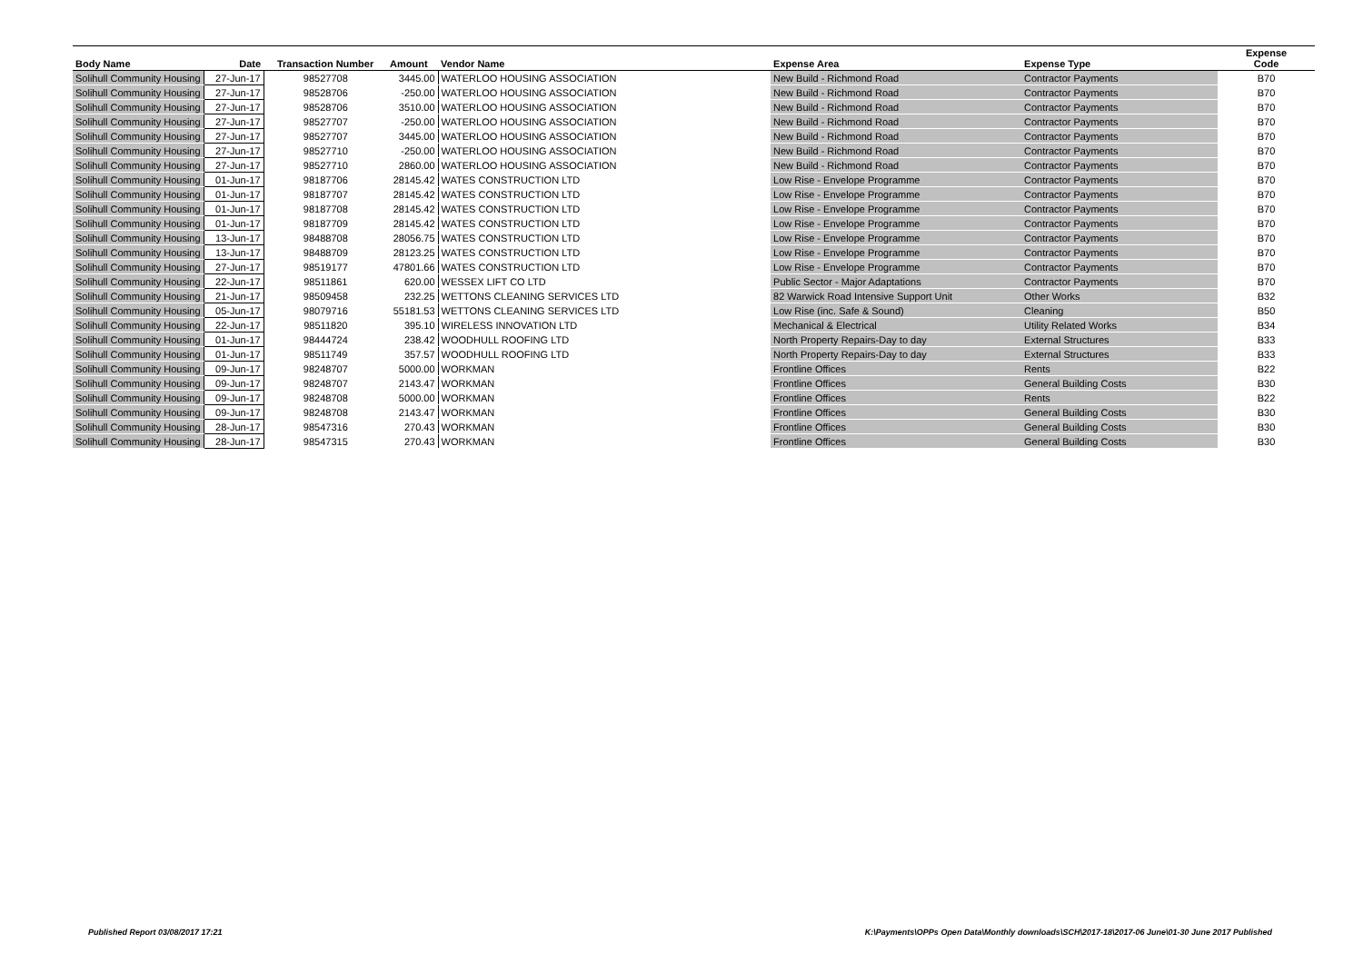| Body Name | Date | Transaction Number | Amount | Vendor Name | Expense Area | Expense Type | Expense Code |
| --- | --- | --- | --- | --- | --- | --- | --- |
| Solihull Community Housing | 27-Jun-17 | 98527708 | 3445.00 | WATERLOO HOUSING ASSOCIATION | New Build - Richmond Road | Contractor Payments | B70 |
| Solihull Community Housing | 27-Jun-17 | 98528706 | -250.00 | WATERLOO HOUSING ASSOCIATION | New Build - Richmond Road | Contractor Payments | B70 |
| Solihull Community Housing | 27-Jun-17 | 98528706 | 3510.00 | WATERLOO HOUSING ASSOCIATION | New Build - Richmond Road | Contractor Payments | B70 |
| Solihull Community Housing | 27-Jun-17 | 98527707 | -250.00 | WATERLOO HOUSING ASSOCIATION | New Build - Richmond Road | Contractor Payments | B70 |
| Solihull Community Housing | 27-Jun-17 | 98527707 | 3445.00 | WATERLOO HOUSING ASSOCIATION | New Build - Richmond Road | Contractor Payments | B70 |
| Solihull Community Housing | 27-Jun-17 | 98527710 | -250.00 | WATERLOO HOUSING ASSOCIATION | New Build - Richmond Road | Contractor Payments | B70 |
| Solihull Community Housing | 27-Jun-17 | 98527710 | 2860.00 | WATERLOO HOUSING ASSOCIATION | New Build - Richmond Road | Contractor Payments | B70 |
| Solihull Community Housing | 01-Jun-17 | 98187706 | 28145.42 | WATES CONSTRUCTION LTD | Low Rise - Envelope Programme | Contractor Payments | B70 |
| Solihull Community Housing | 01-Jun-17 | 98187707 | 28145.42 | WATES CONSTRUCTION LTD | Low Rise - Envelope Programme | Contractor Payments | B70 |
| Solihull Community Housing | 01-Jun-17 | 98187708 | 28145.42 | WATES CONSTRUCTION LTD | Low Rise - Envelope Programme | Contractor Payments | B70 |
| Solihull Community Housing | 01-Jun-17 | 98187709 | 28145.42 | WATES CONSTRUCTION LTD | Low Rise - Envelope Programme | Contractor Payments | B70 |
| Solihull Community Housing | 13-Jun-17 | 98488708 | 28056.75 | WATES CONSTRUCTION LTD | Low Rise - Envelope Programme | Contractor Payments | B70 |
| Solihull Community Housing | 13-Jun-17 | 98488709 | 28123.25 | WATES CONSTRUCTION LTD | Low Rise - Envelope Programme | Contractor Payments | B70 |
| Solihull Community Housing | 27-Jun-17 | 98519177 | 47801.66 | WATES CONSTRUCTION LTD | Low Rise - Envelope Programme | Contractor Payments | B70 |
| Solihull Community Housing | 22-Jun-17 | 98511861 | 620.00 | WESSEX LIFT CO LTD | Public Sector - Major Adaptations | Contractor Payments | B70 |
| Solihull Community Housing | 21-Jun-17 | 98509458 | 232.25 | WETTONS CLEANING SERVICES LTD | 82 Warwick Road Intensive Support Unit | Other Works | B32 |
| Solihull Community Housing | 05-Jun-17 | 98079716 | 55181.53 | WETTONS CLEANING SERVICES LTD | Low Rise (inc. Safe & Sound) | Cleaning | B50 |
| Solihull Community Housing | 22-Jun-17 | 98511820 | 395.10 | WIRELESS INNOVATION LTD | Mechanical & Electrical | Utility Related Works | B34 |
| Solihull Community Housing | 01-Jun-17 | 98444724 | 238.42 | WOODHULL ROOFING LTD | North Property Repairs-Day to day | External Structures | B33 |
| Solihull Community Housing | 01-Jun-17 | 98511749 | 357.57 | WOODHULL ROOFING LTD | North Property Repairs-Day to day | External Structures | B33 |
| Solihull Community Housing | 09-Jun-17 | 98248707 | 5000.00 | WORKMAN | Frontline Offices | Rents | B22 |
| Solihull Community Housing | 09-Jun-17 | 98248707 | 2143.47 | WORKMAN | Frontline Offices | General Building Costs | B30 |
| Solihull Community Housing | 09-Jun-17 | 98248708 | 5000.00 | WORKMAN | Frontline Offices | Rents | B22 |
| Solihull Community Housing | 09-Jun-17 | 98248708 | 2143.47 | WORKMAN | Frontline Offices | General Building Costs | B30 |
| Solihull Community Housing | 28-Jun-17 | 98547316 | 270.43 | WORKMAN | Frontline Offices | General Building Costs | B30 |
| Solihull Community Housing | 28-Jun-17 | 98547315 | 270.43 | WORKMAN | Frontline Offices | General Building Costs | B30 |
Published Report 03/08/2017 17:21
K:\Payments\OPPs Open Data\Monthly downloads\SCH\2017-18\2017-06 June\01-30 June 2017 Published